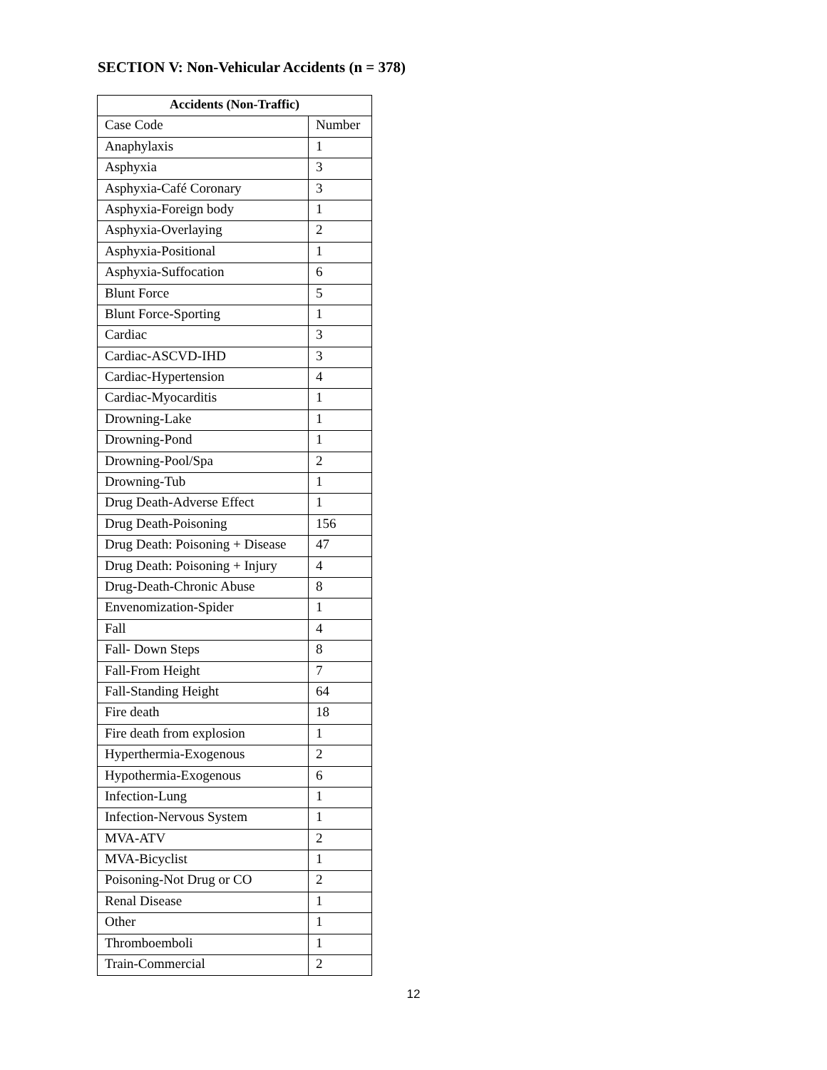SECTION V: Non-Vehicular Accidents (n = 378)
| Accidents (Non-Traffic) | |
| --- | --- |
| Case Code | Number |
| Anaphylaxis | 1 |
| Asphyxia | 3 |
| Asphyxia-Café Coronary | 3 |
| Asphyxia-Foreign body | 1 |
| Asphyxia-Overlaying | 2 |
| Asphyxia-Positional | 1 |
| Asphyxia-Suffocation | 6 |
| Blunt Force | 5 |
| Blunt Force-Sporting | 1 |
| Cardiac | 3 |
| Cardiac-ASCVD-IHD | 3 |
| Cardiac-Hypertension | 4 |
| Cardiac-Myocarditis | 1 |
| Drowning-Lake | 1 |
| Drowning-Pond | 1 |
| Drowning-Pool/Spa | 2 |
| Drowning-Tub | 1 |
| Drug Death-Adverse Effect | 1 |
| Drug Death-Poisoning | 156 |
| Drug Death: Poisoning + Disease | 47 |
| Drug Death: Poisoning + Injury | 4 |
| Drug-Death-Chronic Abuse | 8 |
| Envenomization-Spider | 1 |
| Fall | 4 |
| Fall- Down Steps | 8 |
| Fall-From Height | 7 |
| Fall-Standing Height | 64 |
| Fire death | 18 |
| Fire death from explosion | 1 |
| Hyperthermia-Exogenous | 2 |
| Hypothermia-Exogenous | 6 |
| Infection-Lung | 1 |
| Infection-Nervous System | 1 |
| MVA-ATV | 2 |
| MVA-Bicyclist | 1 |
| Poisoning-Not Drug or CO | 2 |
| Renal Disease | 1 |
| Other | 1 |
| Thromboemboli | 1 |
| Train-Commercial | 2 |
12